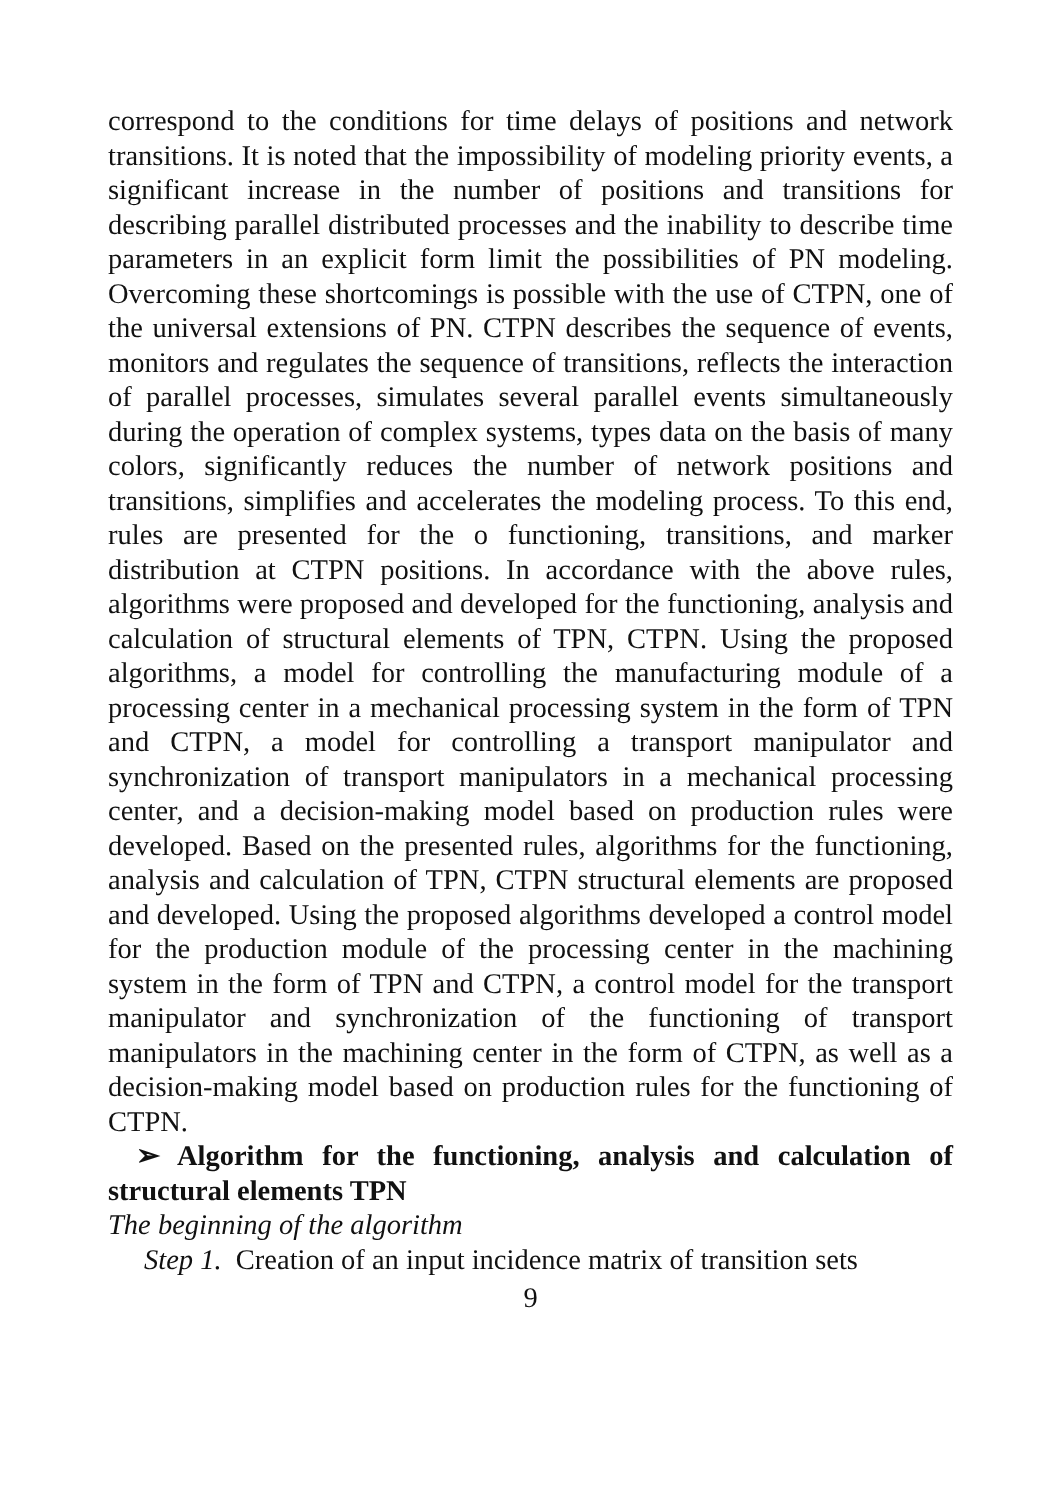correspond to the conditions for time delays of positions and network transitions. It is noted that the impossibility of modeling priority events, a significant increase in the number of positions and transitions for describing parallel distributed processes and the inability to describe time parameters in an explicit form limit the possibilities of PN modeling. Overcoming these shortcomings is possible with the use of CTPN, one of the universal extensions of PN. CTPN describes the sequence of events, monitors and regulates the sequence of transitions, reflects the interaction of parallel processes, simulates several parallel events simultaneously during the operation of complex systems, types data on the basis of many colors, significantly reduces the number of network positions and transitions, simplifies and accelerates the modeling process. To this end, rules are presented for the o functioning, transitions, and marker distribution at CTPN positions. In accordance with the above rules, algorithms were proposed and developed for the functioning, analysis and calculation of structural elements of TPN, CTPN. Using the proposed algorithms, a model for controlling the manufacturing module of a processing center in a mechanical processing system in the form of TPN and CTPN, a model for controlling a transport manipulator and synchronization of transport manipulators in a mechanical processing center, and a decision-making model based on production rules were developed. Based on the presented rules, algorithms for the functioning, analysis and calculation of TPN, CTPN structural elements are proposed and developed. Using the proposed algorithms developed a control model for the production module of the processing center in the machining system in the form of TPN and CTPN, a control model for the transport manipulator and synchronization of the functioning of transport manipulators in the machining center in the form of CTPN, as well as a decision-making model based on production rules for the functioning of CTPN.
➢ Algorithm for the functioning, analysis and calculation of structural elements TPN
The beginning of the algorithm
Step 1. Creation of an input incidence matrix of transition sets
9